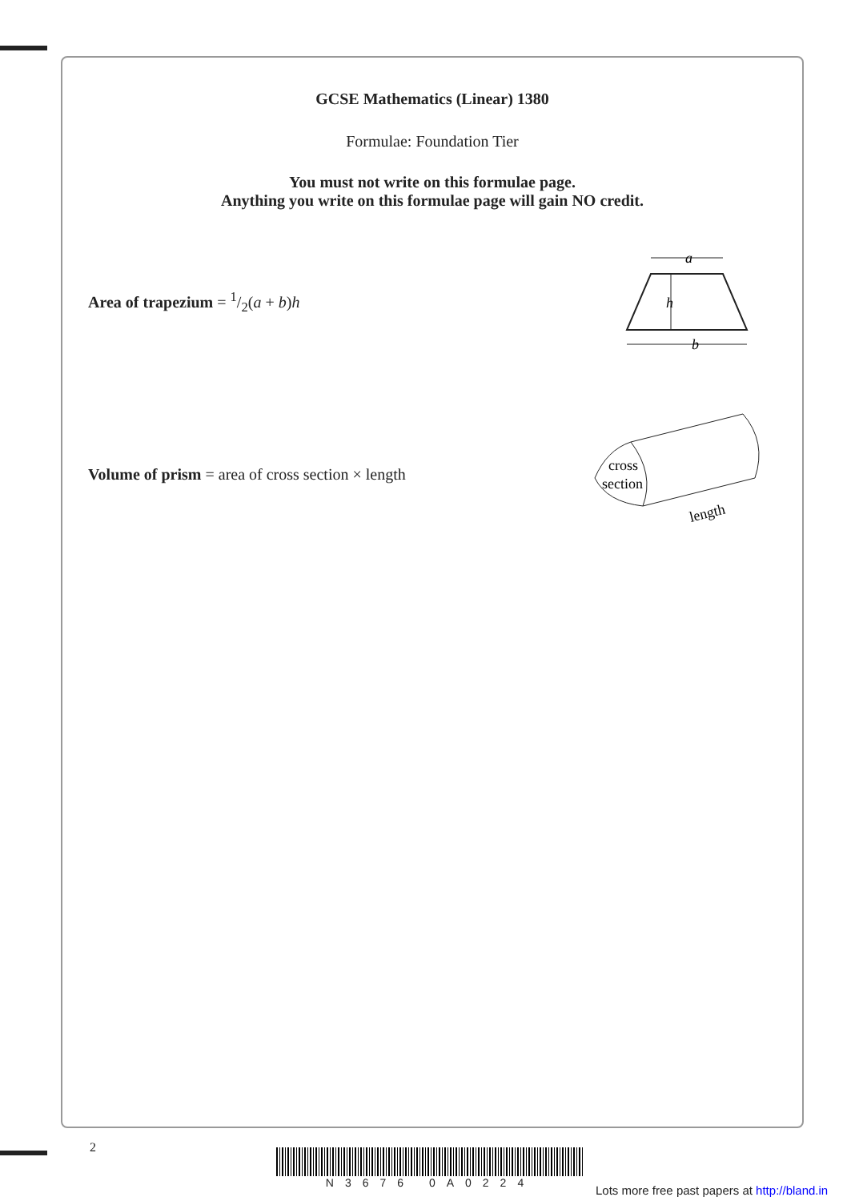GCSE Mathematics (Linear) 1380
Formulae: Foundation Tier
You must not write on this formulae page.
Anything you write on this formulae page will gain NO credit.
Area of trapezium = 1/2(a + b)h
a
b
h
Volume of prism = area of cross section × length
cross
section
length
2 N3676 0A0224
Lots more free past papers at http://bland.in